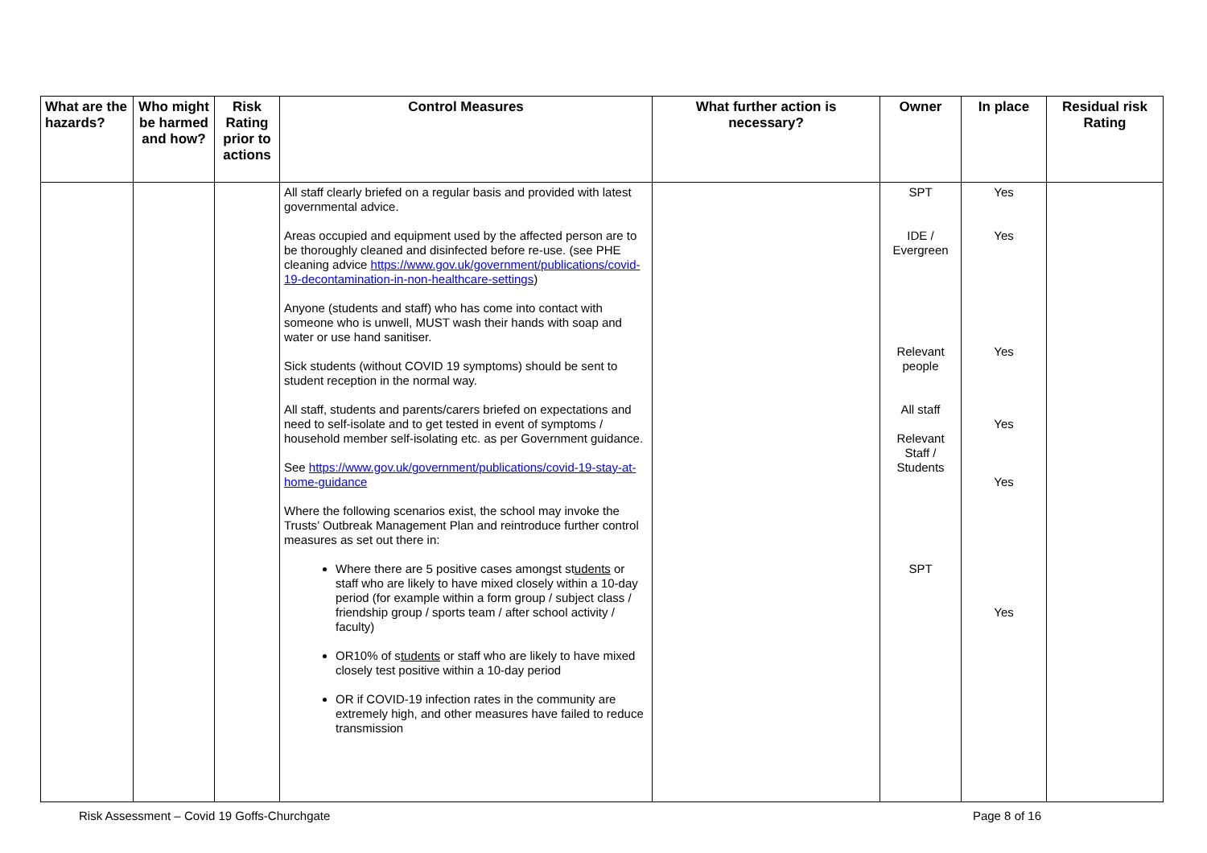| What are the hazards? | Who might be harmed and how? | Risk Rating prior to actions | Control Measures | What further action is necessary? | Owner | In place | Residual risk Rating |
| --- | --- | --- | --- | --- | --- | --- | --- |
| | | | All staff clearly briefed on a regular basis and provided with latest governmental advice. Areas occupied and equipment used by the affected person are to be thoroughly cleaned and disinfected before re-use. (see PHE cleaning advice https://www.gov.uk/government/publications/covid-19-decontamination-in-non-healthcare-settings ) Anyone (students and staff) who has come into contact with someone who is unwell, MUST wash their hands with soap and water or use hand sanitiser. Sick students (without COVID 19 symptoms) should be sent to student reception in the normal way. All staff, students and parents/carers briefed on expectations and need to self-isolate and to get tested in event of symptoms / household member self-isolating etc. as per Government guidance. See https://www.gov.uk/government/publications/covid-19-stay-at-home-guidance Where the following scenarios exist, the school may invoke the Trusts’ Outbreak Management Plan and reintroduce further control measures as set out there in: Where there are 5 positive cases amongst st udents or staff who are likely to have mixed closely within a 10-day period (for example within a form group / subject class / friendship group / sports team / after school activity / faculty) OR10% of s tudents or staff who are likely to have mixed closely test positive within a 10-day period OR if COVID-19 infection rates in the community are extremely high, and other measures have failed to reduce transmission | | SPT IDE / Evergreen Relevant people All staff Relevant Staff / Students SPT | Yes Yes Yes Yes Yes Yes | |
Risk Assessment – Covid 19 Goffs-Churchgate Page 8 of 16